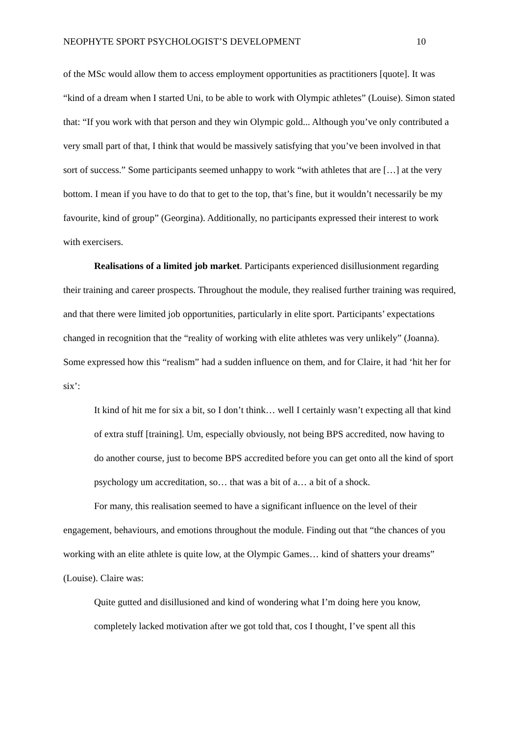NEOPHYTE SPORT PSYCHOLOGIST’S DEVELOPMENT 10
of the MSc would allow them to access employment opportunities as practitioners [quote]. It was “kind of a dream when I started Uni, to be able to work with Olympic athletes” (Louise). Simon stated that: “If you work with that person and they win Olympic gold... Although you’ve only contributed a very small part of that, I think that would be massively satisfying that you’ve been involved in that sort of success.” Some participants seemed unhappy to work “with athletes that are […] at the very bottom. I mean if you have to do that to get to the top, that’s fine, but it wouldn’t necessarily be my favourite, kind of group” (Georgina). Additionally, no participants expressed their interest to work with exercisers.
Realisations of a limited job market. Participants experienced disillusionment regarding their training and career prospects. Throughout the module, they realised further training was required, and that there were limited job opportunities, particularly in elite sport. Participants’ expectations changed in recognition that the “reality of working with elite athletes was very unlikely” (Joanna). Some expressed how this “realism” had a sudden influence on them, and for Claire, it had ‘hit her for six’:
It kind of hit me for six a bit, so I don’t think… well I certainly wasn’t expecting all that kind of extra stuff [training]. Um, especially obviously, not being BPS accredited, now having to do another course, just to become BPS accredited before you can get onto all the kind of sport psychology um accreditation, so… that was a bit of a… a bit of a shock.
For many, this realisation seemed to have a significant influence on the level of their engagement, behaviours, and emotions throughout the module. Finding out that “the chances of you working with an elite athlete is quite low, at the Olympic Games… kind of shatters your dreams” (Louise). Claire was:
Quite gutted and disillusioned and kind of wondering what I’m doing here you know, completely lacked motivation after we got told that, cos I thought, I’ve spent all this